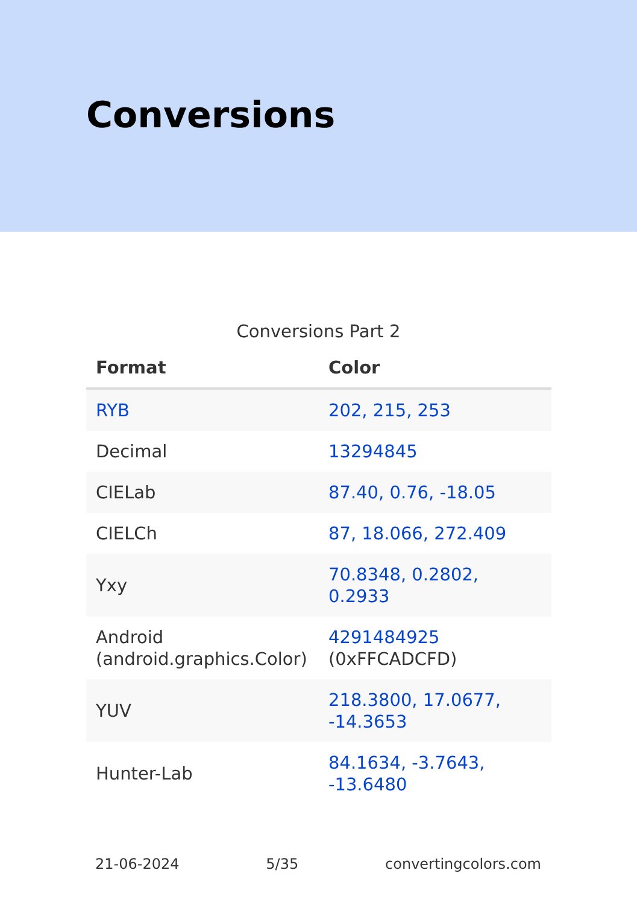Conversions
Conversions Part 2
| Format | Color |
| --- | --- |
| RYB | 202, 215, 253 |
| Decimal | 13294845 |
| CIELab | 87.40, 0.76, -18.05 |
| CIELCh | 87, 18.066, 272.409 |
| Yxy | 70.8348, 0.2802, 0.2933 |
| Android (android.graphics.Color) | 4291484925 (0xFFCADCFD) |
| YUV | 218.3800, 17.0677, -14.3653 |
| Hunter-Lab | 84.1634, -3.7643, -13.6480 |
21-06-2024 5/35 convertingcolors.com